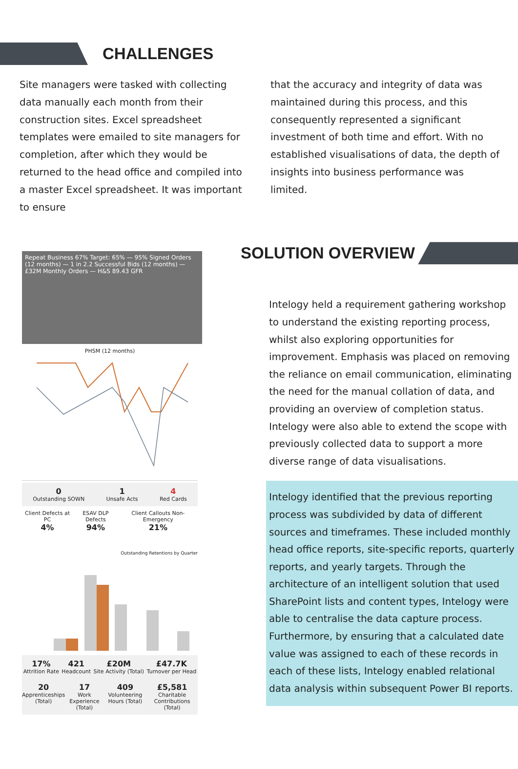CHALLENGES
Site managers were tasked with collecting data manually each month from their construction sites. Excel spreadsheet templates were emailed to site managers for completion, after which they would be returned to the head office and compiled into a master Excel spreadsheet. It was important to ensure
that the accuracy and integrity of data was maintained during this process, and this consequently represented a significant investment of both time and effort. With no established visualisations of data, the depth of insights into business performance was limited.
Repeat Business 67% Target: 65% — 95% Signed Orders (12 months) — 1 in 2.2 Successful Bids (12 months) — £32M Monthly Orders — H&S 89.43 GFR
PHSM (12 months)
0
Outstanding SOWN
1
Unsafe Acts
4
Red Cards
Client Defects at PC
4%
ESAV DLP Defects
94%
Client Callouts Non-Emergency
21%
Outstanding Retentions by Quarter
17%
Attrition Rate
421
Headcount
£20M
Site Activity (Total)
£47.7K
Turnover per Head
20
Apprenticeships (Total)
17
Work Experience (Total)
409
Volunteering Hours (Total)
£5,581
Charitable Contributions (Total)
SOLUTION OVERVIEW
Intelogy held a requirement gathering workshop to understand the existing reporting process, whilst also exploring opportunities for improvement. Emphasis was placed on removing the reliance on email communication, eliminating the need for the manual collation of data, and providing an overview of completion status. Intelogy were also able to extend the scope with previously collected data to support a more diverse range of data visualisations.
Intelogy identified that the previous reporting process was subdivided by data of different sources and timeframes. These included monthly head office reports, site-specific reports, quarterly reports, and yearly targets. Through the architecture of an intelligent solution that used SharePoint lists and content types, Intelogy were able to centralise the data capture process. Furthermore, by ensuring that a calculated date value was assigned to each of these records in each of these lists, Intelogy enabled relational data analysis within subsequent Power BI reports.